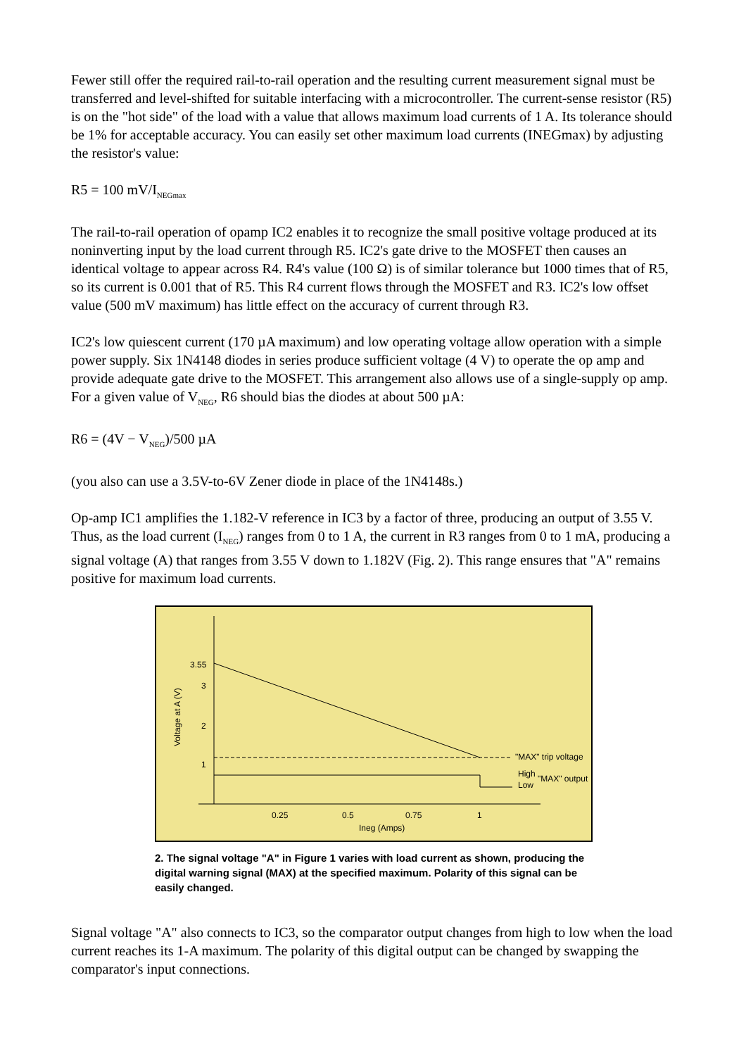Fewer still offer the required rail-to-rail operation and the resulting current measurement signal must be transferred and level-shifted for suitable interfacing with a microcontroller. The current-sense resistor (R5) is on the "hot side" of the load with a value that allows maximum load currents of 1 A. Its tolerance should be 1% for acceptable accuracy. You can easily set other maximum load currents (INEGmax) by adjusting the resistor's value:
R5 = 100 mV/I<sub>NEGmax</sub>
The rail-to-rail operation of opamp IC2 enables it to recognize the small positive voltage produced at its noninverting input by the load current through R5. IC2's gate drive to the MOSFET then causes an identical voltage to appear across R4. R4's value (100 Ω) is of similar tolerance but 1000 times that of R5, so its current is 0.001 that of R5. This R4 current flows through the MOSFET and R3. IC2's low offset value (500 mV maximum) has little effect on the accuracy of current through R3.
IC2's low quiescent current (170 µA maximum) and low operating voltage allow operation with a simple power supply. Six 1N4148 diodes in series produce sufficient voltage (4 V) to operate the op amp and provide adequate gate drive to the MOSFET. This arrangement also allows use of a single-supply op amp. For a given value of V<sub>NEG</sub>, R6 should bias the diodes at about 500 µA:
R6 = (4V − V<sub>NEG</sub>)/500 µA
(you also can use a 3.5V-to-6V Zener diode in place of the 1N4148s.)
Op-amp IC1 amplifies the 1.182-V reference in IC3 by a factor of three, producing an output of 3.55 V. Thus, as the load current (I<sub>NEG</sub>) ranges from 0 to 1 A, the current in R3 ranges from 0 to 1 mA, producing a signal voltage (A) that ranges from 3.55 V down to 1.182V (Fig. 2). This range ensures that "A" remains positive for maximum load currents.
3.55
3
2
1
0.25
0.5
0.75
1
Ineg (Amps)
Voltage at A (V)
"MAX" trip voltage
High
Low
"MAX" output
2. The signal voltage "A" in Figure 1 varies with load current as shown, producing the digital warning signal (MAX) at the specified maximum. Polarity of this signal can be easily changed.
Signal voltage "A" also connects to IC3, so the comparator output changes from high to low when the load current reaches its 1-A maximum. The polarity of this digital output can be changed by swapping the comparator's input connections.